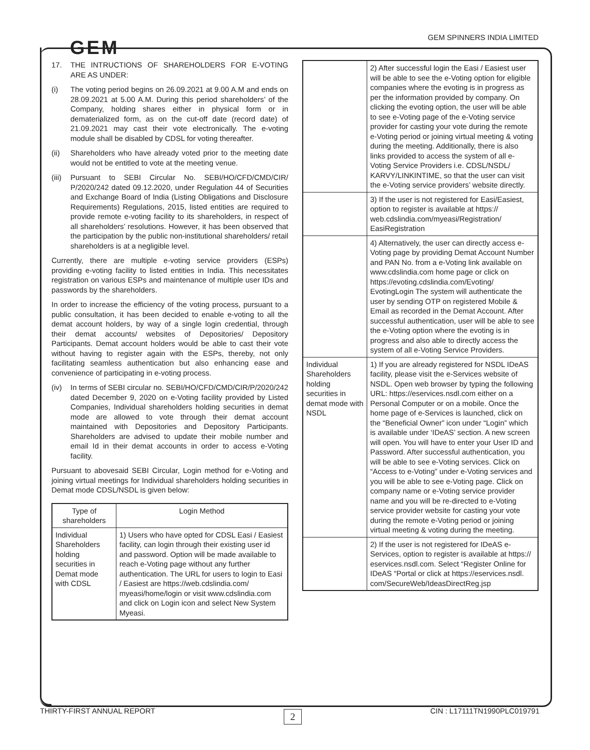GEM SPINNERS INDIA LIMITED
GEM
17. THE INTRUCTIONS OF SHAREHOLDERS FOR E-VOTING ARE AS UNDER:
(i) The voting period begins on 26.09.2021 at 9.00 A.M and ends on 28.09.2021 at 5.00 A.M. During this period shareholders’ of the Company, holding shares either in physical form or in dematerialized form, as on the cut-off date (record date) of 21.09.2021 may cast their vote electronically. The e-voting module shall be disabled by CDSL for voting thereafter.
(ii) Shareholders who have already voted prior to the meeting date would not be entitled to vote at the meeting venue.
(iii)
Pursuant to SEBI Circular No. SEBI/HO/CFD/CMD/CIR/ P/2020/242 dated 09.12.2020, under Regulation 44 of Securities and Exchange Board of India (Listing Obligations and Disclosure Requirements) Regulations, 2015, listed entities are required to provide remote e-voting facility to its shareholders, in respect of all shareholders’ resolutions. However, it has been observed that the participation by the public non-institutional shareholders/ retail shareholders is at a negligible level.
Currently, there are multiple e-voting service providers (ESPs) providing e-voting facility to listed entities in India. This necessitates registration on various ESPs and maintenance of multiple user IDs and passwords by the shareholders.
In order to increase the efficiency of the voting process, pursuant to a public consultation, it has been decided to enable e-voting to all the demat account holders, by way of a single login credential, through their demat accounts/ websites of Depositories/ Depository Participants. Demat account holders would be able to cast their vote without having to register again with the ESPs, thereby, not only facilitating seamless authentication but also enhancing ease and convenience of participating in e-voting process.
(iv) In terms of SEBI circular no. SEBI/HO/CFD/CMD/CIR/P/2020/242 dated December 9, 2020 on e-Voting facility provided by Listed Companies, Individual shareholders holding securities in demat mode are allowed to vote through their demat account maintained with Depositories and Depository Participants. Shareholders are advised to update their mobile number and email Id in their demat accounts in order to access e-Voting facility.
Pursuant to abovesaid SEBI Circular, Login method for e-Voting and joining virtual meetings for Individual shareholders holding securities in Demat mode CDSL/NSDL is given below:
| Type of shareholders | Login Method |
| --- | --- |
| Individual Shareholders holding securities in Demat mode with CDSL | 1) Users who have opted for CDSL Easi / Easiest facility, can login through their existing user id and password. Option will be made available to reach e-Voting page without any further authentication. The URL for users to login to Easi / Easiest are https://web.cdslindia.com/ myeasi/home/login or visit www.cdslindia.com and click on Login icon and select New System Myeasi. |
| | 2) After successful login the Easi / Easiest user will be able to see the e-Voting option for eligible companies where the evoting is in progress as per the information provided by company. On clicking the evoting option, the user will be able to see e-Voting page of the e-Voting service provider for casting your vote during the remote e-Voting period or joining virtual meeting & voting during the meeting. Additionally, there is also links provided to access the system of all e-Voting Service Providers i.e. CDSL/NSDL/ KARVY/LINKINTIME, so that the user can visit the e-Voting service providers’ website directly. |
| | 3) If the user is not registered for Easi/Easiest, option to register is available at https:// web.cdslindia.com/myeasi/Registration/ EasiRegistration |
| | 4) Alternatively, the user can directly access e-Voting page by providing Demat Account Number and PAN No. from a e-Voting link available on www.cdslindia.com home page or click on https://evoting.cdslindia.com/Evoting/ EvotingLogin The system will authenticate the user by sending OTP on registered Mobile & Email as recorded in the Demat Account. After successful authentication, user will be able to see the e-Voting option where the evoting is in progress and also able to directly access the system of all e-Voting Service Providers. |
| Individual Shareholders holding securities in demat mode with NSDL | 1) If you are already registered for NSDL IDeAS facility, please visit the e-Services website of NSDL. Open web browser by typing the following URL: https://eservices.nsdl.com either on a Personal Computer or on a mobile. Once the home page of e-Services is launched, click on the “Beneficial Owner” icon under “Login” which is available under ‘IDeAS’ section. A new screen will open. You will have to enter your User ID and Password. After successful authentication, you will be able to see e-Voting services. Click on “Access to e-Voting” under e-Voting services and you will be able to see e-Voting page. Click on company name or e-Voting service provider name and you will be re-directed to e-Voting service provider website for casting your vote during the remote e-Voting period or joining virtual meeting & voting during the meeting. |
| | 2) If the user is not registered for IDeAS e-Services, option to register is available at https:// eservices.nsdl.com. Select “Register Online for IDeAS “Portal or click at https://eservices.nsdl. com/SecureWeb/IdeasDirectReg.jsp |
THIRTY-FIRST ANNUAL REPORT CIN : L17111TN1990PLC019791 2